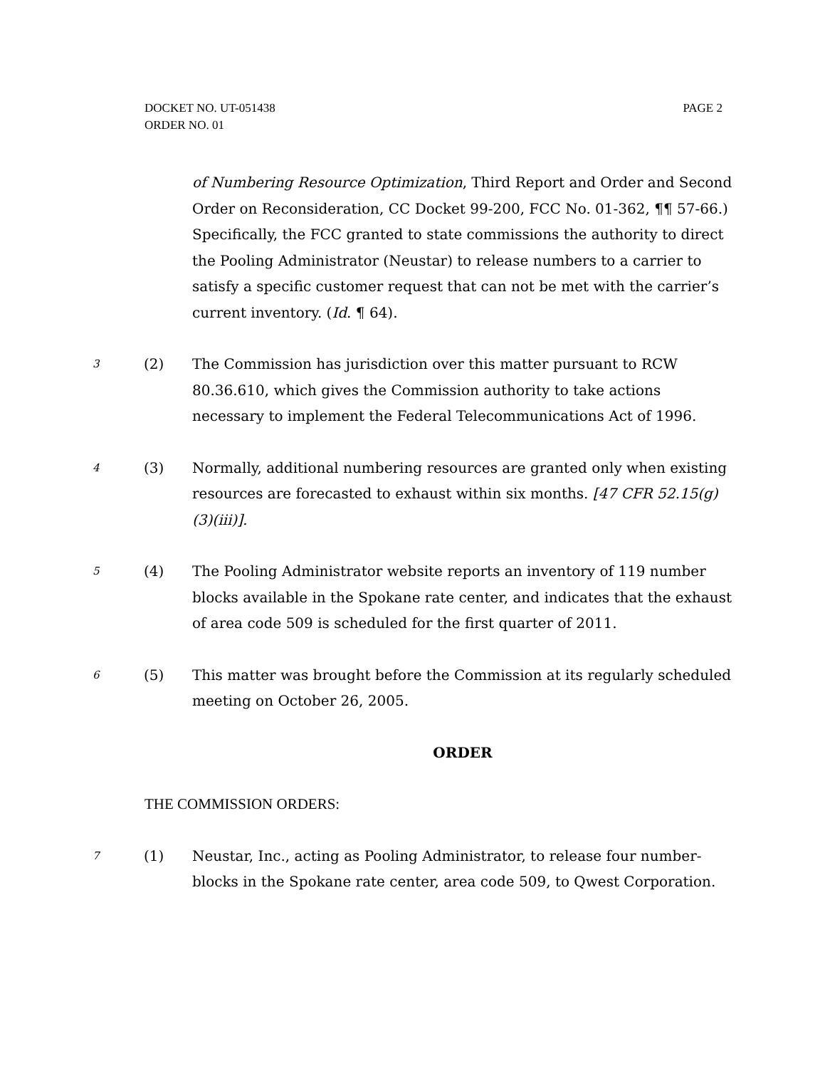DOCKET NO. UT-051438
ORDER NO. 01
PAGE 2
of Numbering Resource Optimization, Third Report and Order and Second Order on Reconsideration, CC Docket 99-200, FCC No. 01-362, ¶¶ 57-66.) Specifically, the FCC granted to state commissions the authority to direct the Pooling Administrator (Neustar) to release numbers to a carrier to satisfy a specific customer request that can not be met with the carrier’s current inventory. (Id. ¶ 64).
3
(2) The Commission has jurisdiction over this matter pursuant to RCW 80.36.610, which gives the Commission authority to take actions necessary to implement the Federal Telecommunications Act of 1996.
4
(3) Normally, additional numbering resources are granted only when existing resources are forecasted to exhaust within six months. [47 CFR 52.15(g)(3)(iii)].
5
(4) The Pooling Administrator website reports an inventory of 119 number blocks available in the Spokane rate center, and indicates that the exhaust of area code 509 is scheduled for the first quarter of 2011.
6
(5) This matter was brought before the Commission at its regularly scheduled meeting on October 26, 2005.
ORDER
THE COMMISSION ORDERS:
7
(1) Neustar, Inc., acting as Pooling Administrator, to release four number-blocks in the Spokane rate center, area code 509, to Qwest Corporation.